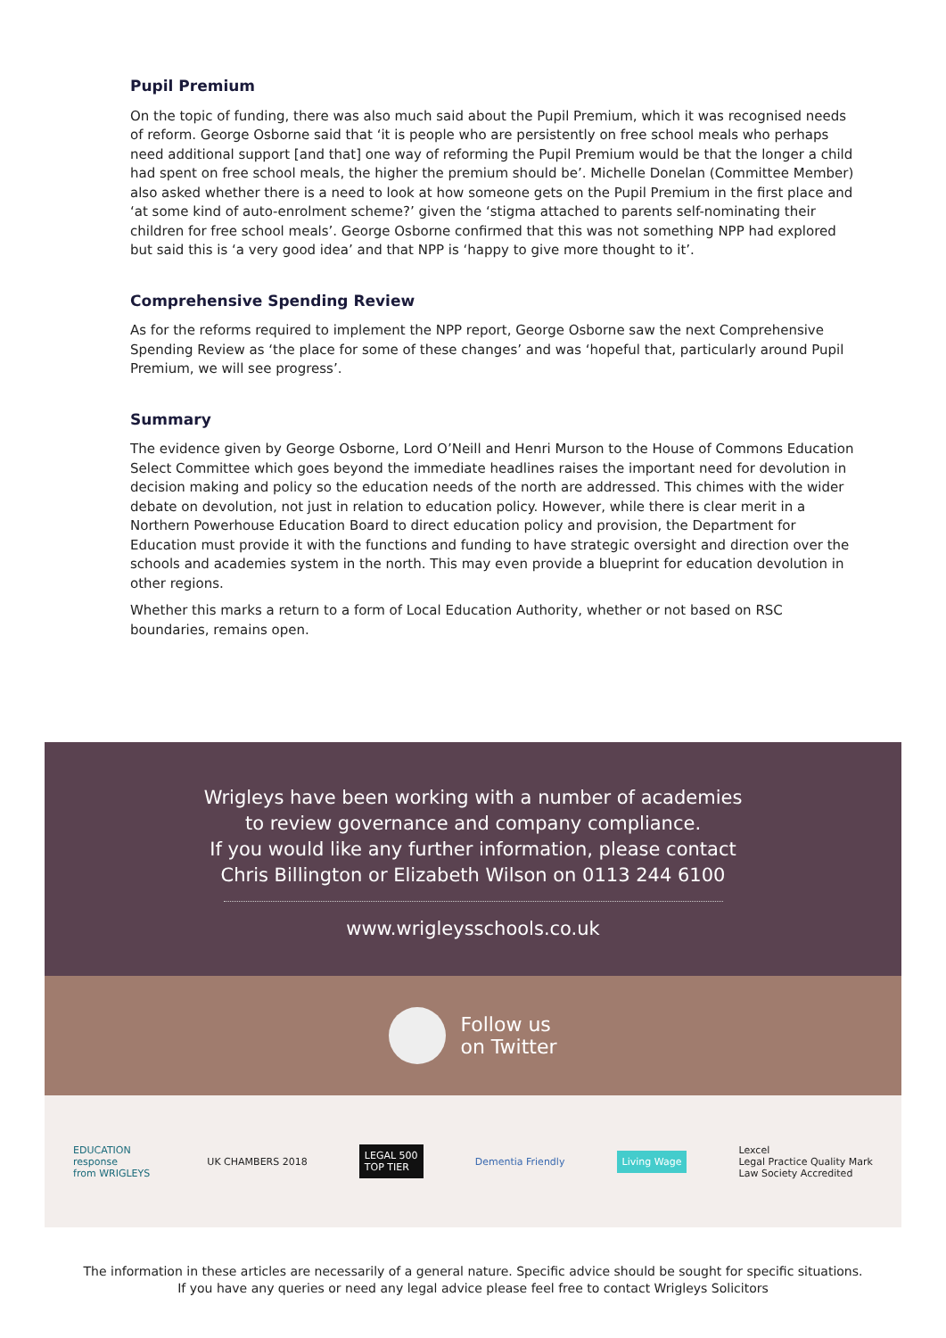Pupil Premium
On the topic of funding, there was also much said about the Pupil Premium, which it was recognised needs of reform. George Osborne said that ‘it is people who are persistently on free school meals who perhaps need additional support [and that] one way of reforming the Pupil Premium would be that the longer a child had spent on free school meals, the higher the premium should be’. Michelle Donelan (Committee Member) also asked whether there is a need to look at how someone gets on the Pupil Premium in the first place and ‘at some kind of auto-enrolment scheme?’ given the ‘stigma attached to parents self-nominating their children for free school meals’. George Osborne confirmed that this was not something NPP had explored but said this is ‘a very good idea’ and that NPP is ‘happy to give more thought to it’.
Comprehensive Spending Review
As for the reforms required to implement the NPP report, George Osborne saw the next Comprehensive Spending Review as ‘the place for some of these changes’ and was ‘hopeful that, particularly around Pupil Premium, we will see progress’.
Summary
The evidence given by George Osborne, Lord O’Neill and Henri Murson to the House of Commons Education Select Committee which goes beyond the immediate headlines raises the important need for devolution in decision making and policy so the education needs of the north are addressed. This chimes with the wider debate on devolution, not just in relation to education policy. However, while there is clear merit in a Northern Powerhouse Education Board to direct education policy and provision, the Department for Education must provide it with the functions and funding to have strategic oversight and direction over the schools and academies system in the north. This may even provide a blueprint for education devolution in other regions.
Whether this marks a return to a form of Local Education Authority, whether or not based on RSC boundaries, remains open.
Wrigleys have been working with a number of academies
to review governance and company compliance.
If you would like any further information, please contact
Chris Billington or Elizabeth Wilson on 0113 244 6100
www.wrigleysschools.co.uk
Follow us
on Twitter
EDUCATION
response
from WRIGLEYS
UK CHAMBERS 2018
LEGAL 500
TOP TIER
Dementia Friendly Living Wage
Lexcel
Legal Practice Quality Mark
Law Society Accredited
The information in these articles are necessarily of a general nature. Specific advice should be sought for specific situations.
If you have any queries or need any legal advice please feel free to contact Wrigleys Solicitors